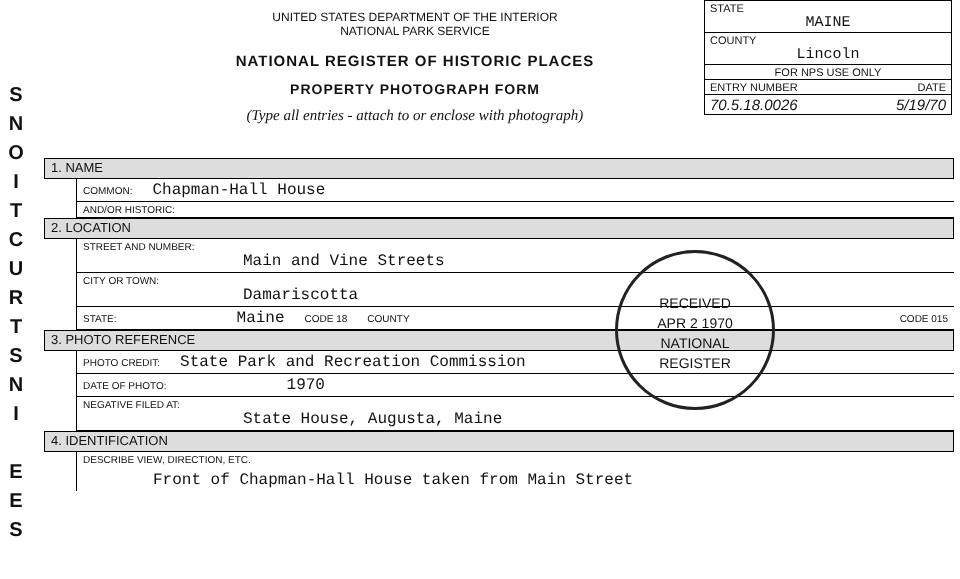S
N
O
I
T
C
U
R
T
S
N
I
E
E
S
UNITED STATES DEPARTMENT OF THE INTERIOR
NATIONAL PARK SERVICE
NATIONAL REGISTER OF HISTORIC PLACES
PROPERTY PHOTOGRAPH FORM
(Type all entries - attach to or enclose with photograph)
STATE
MAINE
COUNTY
Lincoln
FOR NPS USE ONLY
ENTRY NUMBER DATE
70.5.18.0026 5/19/70
1. NAME
COMMON: Chapman-Hall House
AND/OR HISTORIC:
2. LOCATION
STREET AND NUMBER:
Main and Vine Streets
CITY OR TOWN:
Damariscotta
STATE: Maine CODE 18 COUNTY CODE 015
3. PHOTO REFERENCE
PHOTO CREDIT: State Park and Recreation Commission
DATE OF PHOTO: 1970
NEGATIVE FILED AT:
State House, Augusta, Maine
4. IDENTIFICATION
DESCRIBE VIEW, DIRECTION, ETC.
Front of Chapman-Hall House taken from Main Street
RECEIVED
APR 2 1970
NATIONAL
REGISTER